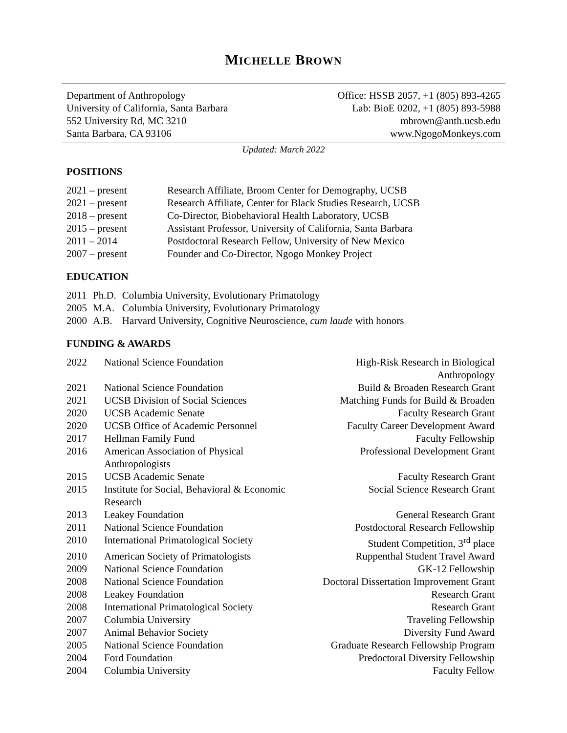MICHELLE BROWN
Department of Anthropology
University of California, Santa Barbara
552 University Rd, MC 3210
Santa Barbara, CA 93106
Office: HSSB 2057, +1 (805) 893-4265
Lab: BioE 0202, +1 (805) 893-5988
mbrown@anth.ucsb.edu
www.NgogoMonkeys.com
Updated: March 2022
POSITIONS
| 2021 – present | Research Affiliate, Broom Center for Demography, UCSB |
| 2021 – present | Research Affiliate, Center for Black Studies Research, UCSB |
| 2018 – present | Co-Director, Biobehavioral Health Laboratory, UCSB |
| 2015 – present | Assistant Professor, University of California, Santa Barbara |
| 2011 – 2014 | Postdoctoral Research Fellow, University of New Mexico |
| 2007 – present | Founder and Co-Director, Ngogo Monkey Project |
EDUCATION
| 2011 | Ph.D. | Columbia University, Evolutionary Primatology |
| 2005 | M.A. | Columbia University, Evolutionary Primatology |
| 2000 | A.B. | Harvard University, Cognitive Neuroscience, cum laude with honors |
FUNDING & AWARDS
| 2022 | National Science Foundation | High-Risk Research in Biological Anthropology |
| 2021 | National Science Foundation | Build & Broaden Research Grant |
| 2021 | UCSB Division of Social Sciences | Matching Funds for Build & Broaden |
| 2020 | UCSB Academic Senate | Faculty Research Grant |
| 2020 | UCSB Office of Academic Personnel | Faculty Career Development Award |
| 2017 | Hellman Family Fund | Faculty Fellowship |
| 2016 | American Association of Physical Anthropologists | Professional Development Grant |
| 2015 | UCSB Academic Senate | Faculty Research Grant |
| 2015 | Institute for Social, Behavioral & Economic Research | Social Science Research Grant |
| 2013 | Leakey Foundation | General Research Grant |
| 2011 | National Science Foundation | Postdoctoral Research Fellowship |
| 2010 | International Primatological Society | Student Competition, 3<sup>rd</sup> place |
| 2010 | American Society of Primatologists | Ruppenthal Student Travel Award |
| 2009 | National Science Foundation | GK-12 Fellowship |
| 2008 | National Science Foundation | Doctoral Dissertation Improvement Grant |
| 2008 | Leakey Foundation | Research Grant |
| 2008 | International Primatological Society | Research Grant |
| 2007 | Columbia University | Traveling Fellowship |
| 2007 | Animal Behavior Society | Diversity Fund Award |
| 2005 | National Science Foundation | Graduate Research Fellowship Program |
| 2004 | Ford Foundation | Predoctoral Diversity Fellowship |
| 2004 | Columbia University | Faculty Fellow |